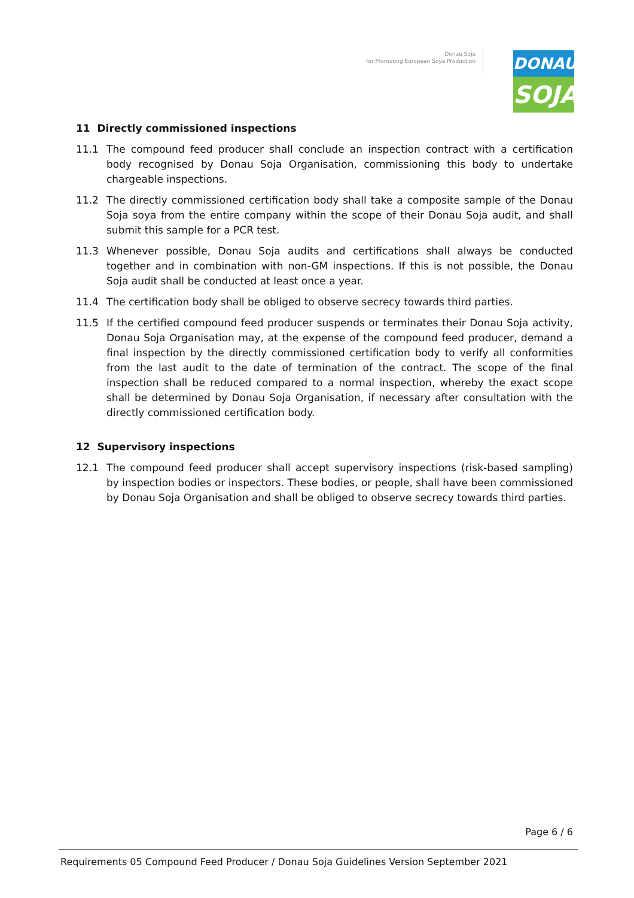Donau Soja
for Promoting European Soya Production
DONAU
SOJA
11 Directly commissioned inspections
11.1 The compound feed producer shall conclude an inspection contract with a certification body recognised by Donau Soja Organisation, commissioning this body to undertake chargeable inspections.
11.2 The directly commissioned certification body shall take a composite sample of the Donau Soja soya from the entire company within the scope of their Donau Soja audit, and shall submit this sample for a PCR test.
11.3 Whenever possible, Donau Soja audits and certifications shall always be conducted together and in combination with non-GM inspections. If this is not possible, the Donau Soja audit shall be conducted at least once a year.
11.4 The certification body shall be obliged to observe secrecy towards third parties.
11.5 If the certified compound feed producer suspends or terminates their Donau Soja activity, Donau Soja Organisation may, at the expense of the compound feed producer, demand a final inspection by the directly commissioned certification body to verify all conformities from the last audit to the date of termination of the contract. The scope of the final inspection shall be reduced compared to a normal inspection, whereby the exact scope shall be determined by Donau Soja Organisation, if necessary after consultation with the directly commissioned certification body.
12 Supervisory inspections
12.1 The compound feed producer shall accept supervisory inspections (risk-based sampling) by inspection bodies or inspectors. These bodies, or people, shall have been commissioned by Donau Soja Organisation and shall be obliged to observe secrecy towards third parties.
Page 6 / 6
Requirements 05 Compound Feed Producer / Donau Soja Guidelines Version September 2021